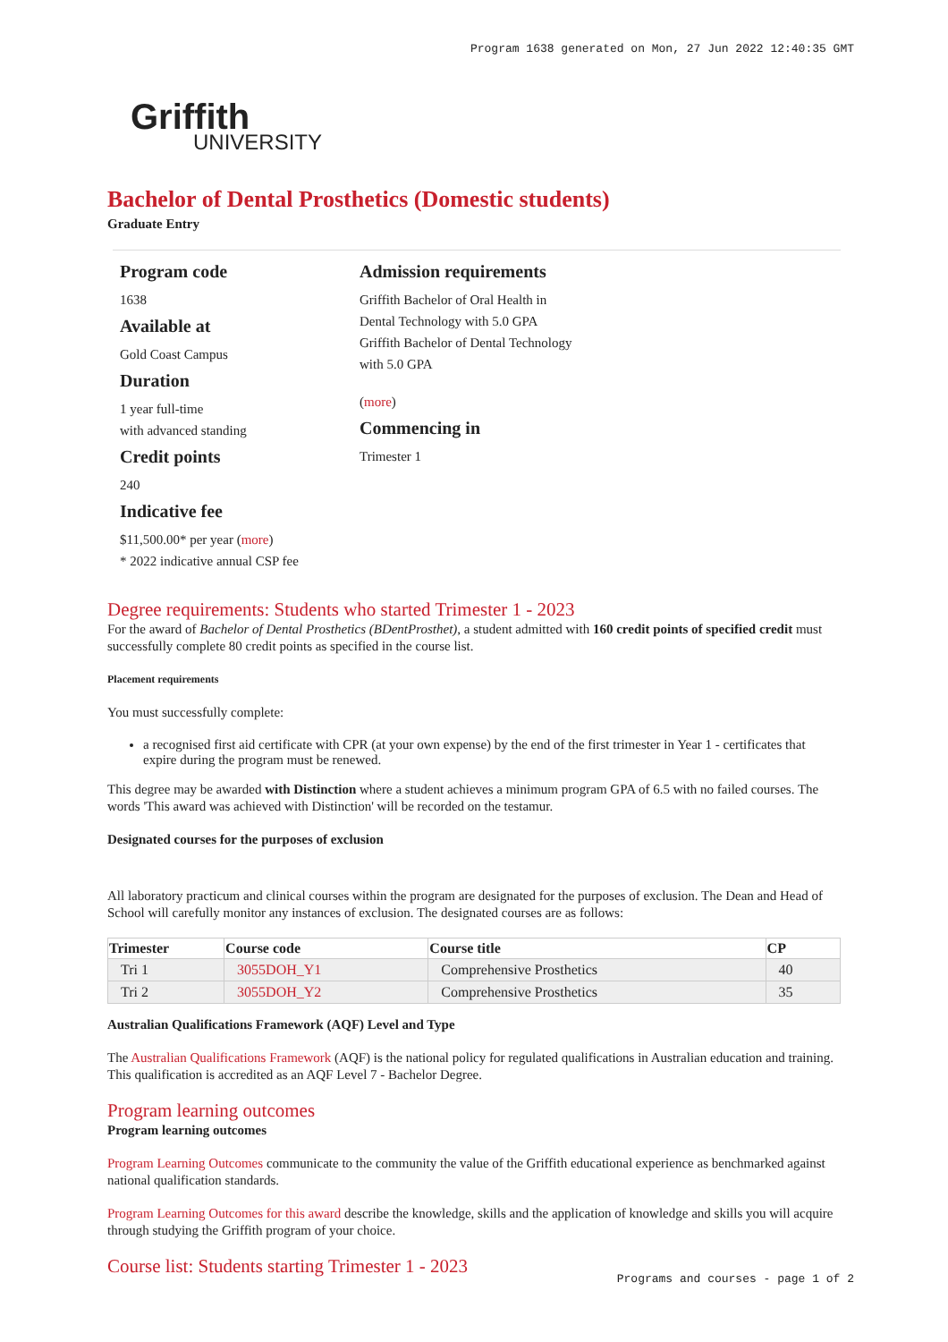Program 1638 generated on Mon, 27 Jun 2022 12:40:35 GMT
Griffith
UNIVERSITY
Bachelor of Dental Prosthetics (Domestic students)
Graduate Entry
Program code
1638
Available at
Gold Coast Campus
Duration
1 year full-time
with advanced standing
Credit points
240
Indicative fee
$11,500.00* per year (more)
* 2022 indicative annual CSP fee
Admission requirements
Griffith Bachelor of Oral Health in Dental Technology with 5.0 GPA
Griffith Bachelor of Dental Technology with 5.0 GPA
(more)
Commencing in
Trimester 1
Degree requirements: Students who started Trimester 1 - 2023
For the award of Bachelor of Dental Prosthetics (BDentProsthet), a student admitted with 160 credit points of specified credit must successfully complete 80 credit points as specified in the course list.
Placement requirements
You must successfully complete:
a recognised first aid certificate with CPR (at your own expense) by the end of the first trimester in Year 1 - certificates that expire during the program must be renewed.
This degree may be awarded with Distinction where a student achieves a minimum program GPA of 6.5 with no failed courses. The words 'This award was achieved with Distinction' will be recorded on the testamur.
Designated courses for the purposes of exclusion
All laboratory practicum and clinical courses within the program are designated for the purposes of exclusion. The Dean and Head of School will carefully monitor any instances of exclusion. The designated courses are as follows:
| Trimester | Course code | Course title | CP |
| --- | --- | --- | --- |
| Tri 1 | 3055DOH_Y1 | Comprehensive Prosthetics | 40 |
| Tri 2 | 3055DOH_Y2 | Comprehensive Prosthetics | 35 |
Australian Qualifications Framework (AQF) Level and Type
The Australian Qualifications Framework (AQF) is the national policy for regulated qualifications in Australian education and training. This qualification is accredited as an AQF Level 7 - Bachelor Degree.
Program learning outcomes
Program learning outcomes
Program Learning Outcomes communicate to the community the value of the Griffith educational experience as benchmarked against national qualification standards.
Program Learning Outcomes for this award describe the knowledge, skills and the application of knowledge and skills you will acquire through studying the Griffith program of your choice.
Course list: Students starting Trimester 1 - 2023
Programs and courses - page 1 of 2